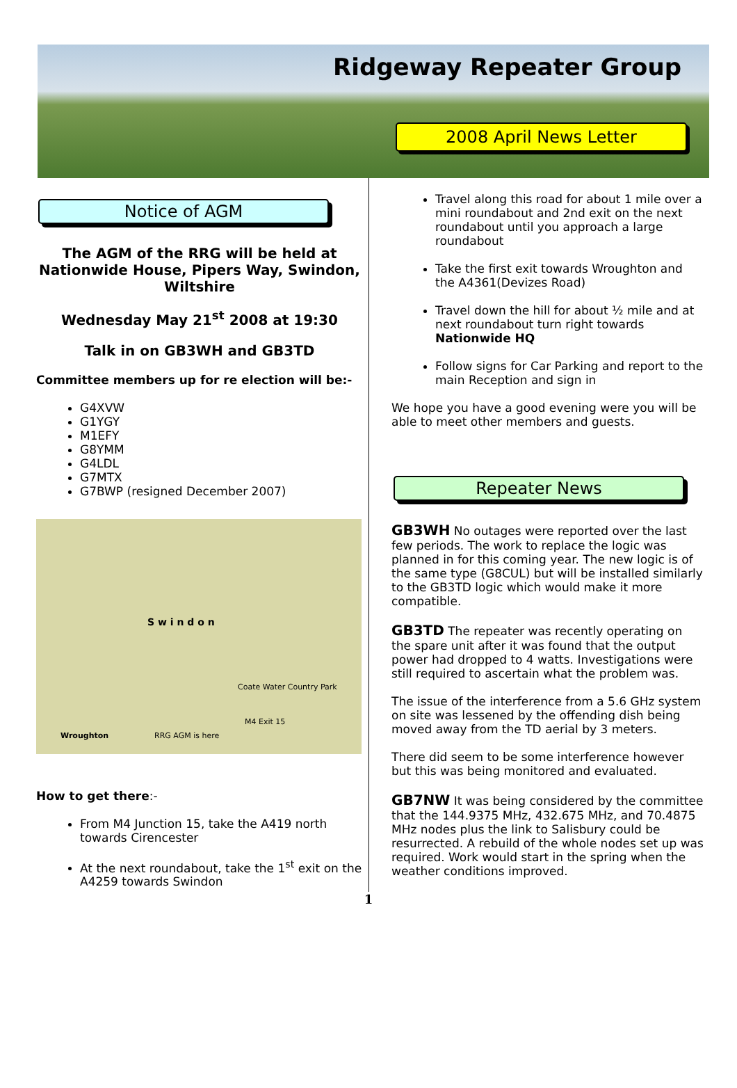Ridgeway Repeater Group
2008 April News Letter
Notice of AGM
The AGM of the RRG will be held at Nationwide House, Pipers Way, Swindon, Wiltshire
Wednesday May 21<sup>st</sup> 2008 at 19:30
Talk in on GB3WH and GB3TD
Committee members up for re election will be:-
G4XVW
G1YGY
M1EFY
G8YMM
G4LDL
G7MTX
G7BWP (resigned December 2007)
S w i n d o n
Coate Water Country Park
Wroughton RRG AGM is here
M4 Exit 15
How to get there:-
From M4 Junction 15, take the A419 north towards Cirencester
At the next roundabout, take the 1<sup>st</sup> exit on the A4259 towards Swindon
Travel along this road for about 1 mile over a mini roundabout and 2nd exit on the next roundabout until you approach a large roundabout
Take the first exit towards Wroughton and the A4361(Devizes Road)
Travel down the hill for about ½ mile and at next roundabout turn right towards Nationwide HQ
Follow signs for Car Parking and report to the main Reception and sign in
We hope you have a good evening were you will be able to meet other members and guests.
Repeater News
GB3WH No outages were reported over the last few periods. The work to replace the logic was planned in for this coming year. The new logic is of the same type (G8CUL) but will be installed similarly to the GB3TD logic which would make it more compatible.
GB3TD The repeater was recently operating on the spare unit after it was found that the output power had dropped to 4 watts. Investigations were still required to ascertain what the problem was.
The issue of the interference from a 5.6 GHz system on site was lessened by the offending dish being moved away from the TD aerial by 3 meters.
There did seem to be some interference however but this was being monitored and evaluated.
GB7NW It was being considered by the committee that the 144.9375 MHz, 432.675 MHz, and 70.4875 MHz nodes plus the link to Salisbury could be resurrected. A rebuild of the whole nodes set up was required. Work would start in the spring when the weather conditions improved.
1